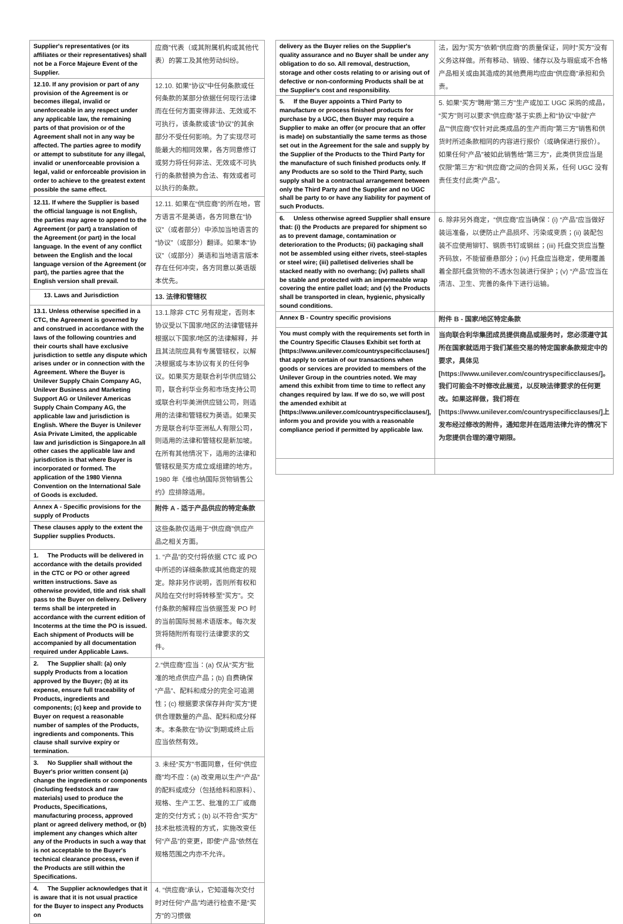| Supplier's representatives (or its affiliates or their representatives) shall not be a Force Majeure Event of the Supplier. | 应商”代表（或其附属机构或其他代表）的罢工及其他劳动纠纷。 |
| 12.10. If any provision or part of any provision of the Agreement is or becomes illegal, invalid or unenforceable in any respect under any applicable law, the remaining parts of that provision or of the Agreement shall not in any way be affected. The parties agree to modify or attempt to substitute for any illegal, invalid or unenforceable provision a legal, valid or enforceable provision in order to achieve to the greatest extent possible the same effect. | 12.10. 如果“协议”中任何条款或任何条款的某部分依据任何现行法律而在任何方面变得非法、无效或不可执行，该条款或该“协议”的其余部分不受任何影响。为了实现尽可能最大的相同效果，各方同意修订或努力将任何非法、无效或不可执行的条款替换为合法、有效或者可以执行的条款。 |
| 12.11. If where the Supplier is based the official language is not English, the parties may agree to append to the Agreement (or part) a translation of the Agreement (or part) in the local language. In the event of any conflict between the English and the local language version of the Agreement (or part), the parties agree that the English version shall prevail. | 12.11. 如果在“供应商”的所在地，官方语言不是英语，各方同意在“协议”（或者部分）中添加当地语言的“协议”（或部分）翻译。如果本“协议”（或部分）英语和当地语言版本存在任何冲突，各方同意以英语版本优先。 |
| 13. Laws and Jurisdiction | 13. 法律和管辖权 |
| 13.1. Unless otherwise specified in a CTC, the Agreement is governed by and construed in accordance with the laws of the following countries and their courts shall have exclusive jurisdiction to settle any dispute which arises under or in connection with the Agreement. Where the Buyer is Unilever Supply Chain Company AG, Unilever Business and Marketing Support AG or Unilever Americas Supply Chain Company AG, the applicable law and jurisdiction is English. Where the Buyer is Unilever Asia Private Limited, the applicable law and jurisdiction is Singapore.In all other cases the applicable law and jurisdiction is that where Buyer is incorporated or formed. The application of the 1980 Vienna Convention on the International Sale of Goods is excluded. | 13.1.除非 CTC 另有规定，否则本协议受以下国家/地区的法律管辖并根据以下国家/地区的法律解释，并且其法院应具有专属管辖权，以解决根据或与本协议有关的任何争议。如果买方是联合利华供应链公司，联合利华业务和市场支持公司或联合利华美洲供应链公司，则适用的法律和管辖权为英语。如果买方是联合利华亚洲私人有限公司，则适用的法律和管辖权是新加坡。在所有其他情况下，适用的法律和管辖权是买方成立或组建的地方。1980 年《维也纳国际货物销售公约》应排除适用。 |
| Annex A - Specific provisions for the supply of Products | 附件 A - 适于产品供应的特定条款 |
| These clauses apply to the extent the Supplier supplies Products. | 这些条款仅适用于“供应商”供应产品之相关方面。 |
| 1. The Products will be delivered in accordance with the details provided in the CTC or PO or other agreed written instructions. Save as otherwise provided, title and risk shall pass to the Buyer on delivery. Delivery terms shall be interpreted in accordance with the current edition of Incoterms at the time the PO is issued. Each shipment of Products will be accompanied by all documentation required under Applicable Laws. | 1. “产品”的交付将依据 CTC 或 PO 中所述的详细条款或其他商定的规定。除非另作说明，否则所有权和风险在交付时将转移至“买方”。交付条款的解释应当依据签发 PO 时的当前国际贸易术语版本。每次发货将随附所有现行法律要求的文件。 |
| 2. The Supplier shall: (a) only supply Products from a location approved by the Buyer; (b) at its expense, ensure full traceability of Products, ingredients and components; (c) keep and provide to Buyer on request a reasonable number of samples of the Products, ingredients and components. This clause shall survive expiry or termination. | 2.“供应商”应当：(a) 仅从“买方”批准的地点供应产品；(b) 自费确保“产品”、配料和成分的完全可追溯性；(c) 根据要求保存并向“买方”提供合理数量的产品、配料和成分样本。本条款在“协议”到期或终止后应当依然有效。 |
| 3. No Supplier shall without the Buyer's prior written consent (a) change the ingredients or components (including feedstock and raw materials) used to produce the Products, Specifications, manufacturing process, approved plant or agreed delivery method, or (b) implement any changes which alter any of the Products in such a way that is not acceptable to the Buyer's technical clearance process, even if the Products are still within the Specifications. | 3. 未经“买方”书面同意，任何“供应商”均不应：(a) 改变用以生产“产品”的配料或成分（包括给料和原料）、规格、生产工艺、批准的工厂或商定的交付方式；(b) 以不符合“买方”技术批核流程的方式，实施改变任何“产品”的变更，即使“产品”依然在规格范围之内亦不允许。 |
| 4. The Supplier acknowledges that it is aware that it is not usual practice for the Buyer to inspect any Products on | 4. “供应商”承认，它知道每次交付时对任何“产品”均进行检查不是“买方”的习惯做 |
| delivery as the Buyer relies on the Supplier's quality assurance and no Buyer shall be under any obligation to do so. All removal, destruction, storage and other costs relating to or arising out of defective or non-conforming Products shall be at the Supplier's cost and responsibility. | 法，因为“买方”依赖“供应商”的质量保证，同时“买方”没有义务这样做。所有移动、销毁、储存以及与瑕疵或不合格产品相关或由其造成的其他费用均应由“供应商”承担和负责。 |
| 5. If the Buyer appoints a Third Party to manufacture or process finished products for purchase by a UGC, then Buyer may require a Supplier to make an offer (or procure that an offer is made) on substantially the same terms as those set out in the Agreement for the sale and supply by the Supplier of the Products to the Third Party for the manufacture of such finished products only. If any Products are so sold to the Third Party, such supply shall be a contractual arrangement between only the Third Party and the Supplier and no UGC shall be party to or have any liability for payment of such Products. | 5. 如果“买方”聘用“第三方”生产或加工 UGC 采购的成品，“买方”则可以要求“供应商”基于实质上和“协议”中就“产品”“供应商”仅针对此类成品的生产而向“第三方”销售和供货时所述条款相同的内容进行报价（或确保进行报价）。如果任何“产品”被如此销售给“第三方”，此类供货应当是仅限“第三方”和“供应商”之间的合同关系，任何 UGC 没有责任支付此类“产品”。 |
| 6. Unless otherwise agreed Supplier shall ensure that: (i) the Products are prepared for shipment so as to prevent damage, contamination or deterioration to the Products; (ii) packaging shall not be assembled using either rivets, steel-staples or steel wire; (iii) palletised deliveries shall be stacked neatly with no overhang; (iv) pallets shall be stable and protected with an impermeable wrap covering the entire pallet load; and (v) the Products shall be transported in clean, hygienic, physically sound conditions. | 6. 除非另外商定，“供应商”应当确保：(i) “产品”应当做好装运准备，以便防止产品损坏、污染或变质；(ii) 装配包装不应使用铆钉、钢质书钉或钢丝；(iii) 托盘交货应当整齐码放，不能留垂悬部分；(iv) 托盘应当稳定，使用覆盖着全部托盘货物的不透水包装进行保护；(v) “产品”应当在清洁、卫生、完善的条件下进行运输。 |
| Annex B - Country specific provisions | 附件 B - 国家/地区特定条款 |
| You must comply with the requirements set forth in the Country Specific Clauses Exhibit set forth at [https://www.unilever.com/countryspecificclauses/] that apply to certain of our transactions when goods or services are provided to members of the Unilever Group in the countries noted. We may amend this exhibit from time to time to reflect any changes required by law. If we do so, we will post the amended exhibit at [https://www.unilever.com/countryspecificclauses/], inform you and provide you with a reasonable compliance period if permitted by applicable law. | 当向联合利华集团成员提供商品或服务时，您必须遵守其所在国家就适用于我们某些交易的特定国家条款规定中的要求，具体见 [https://www.unilever.com/countryspecificclauses/]。我们可能会不时修改此展览，以反映法律要求的任何更改。如果这样做，我们将在 [https://www.unilever.com/countryspecificclauses/]上发布经过修改的附件，通知您并在适用法律允许的情况下为您提供合理的遵守期限。 |